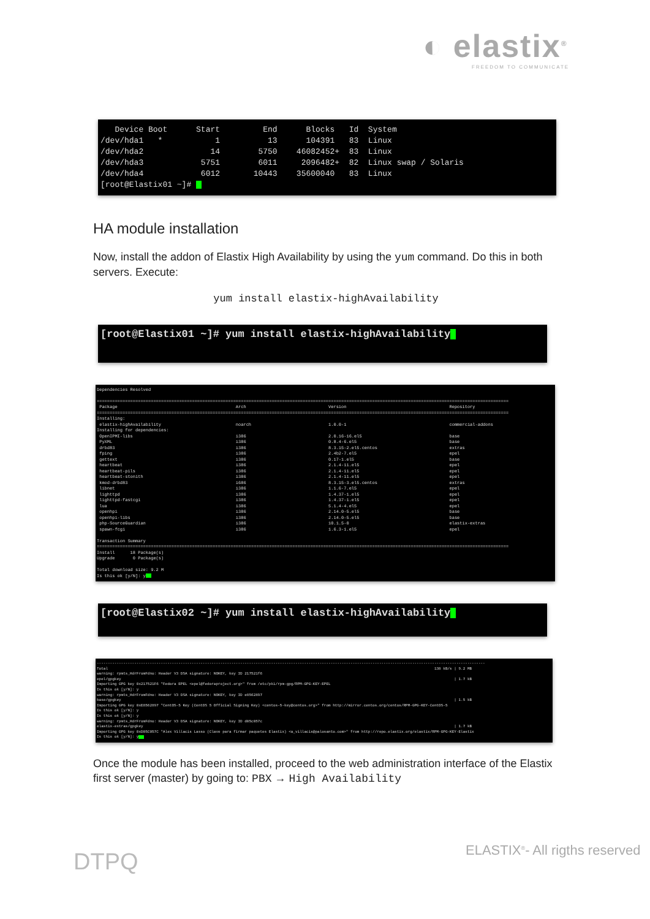◐ elastix<sup>®</sup>
FREEDOM TO COMMUNICATE
Device Boot Start End Blocks Id System /dev/hda1 * 1 13 104391 83 Linux /dev/hda2 14 5750 46082452+ 83 Linux /dev/hda3 5751 6011 2096482+ 82 Linux swap / Solaris /dev/hda4 6012 10443 35600040 83 Linux [root@Elastix01 ~]#
HA module installation
Now, install the addon of Elastix High Availability by using the yum command. Do this in both servers. Execute:
yum install elastix-highAvailability
[root@Elastix01 ~]# yum install elastix-highAvailability
Dependencies Resolved ================================================================================================================================================================ Package Arch Version Repository ================================================================================================================================================================ Installing: elastix-highAvailability noarch 1.0.0-1 commercial-addons Installing for dependencies: OpenIPMI-libs i386 2.0.16-16.el5 base PyXML i386 0.8.4-6.el5 base drbd83 i386 8.3.15-2.el5.centos extras fping i386 2.4b2-7.el5 epel gettext i386 0.17-1.el5 base heartbeat i386 2.1.4-11.el5 epel heartbeat-pils i386 2.1.4-11.el5 epel heartbeat-stonith i386 2.1.4-11.el5 epel kmod-drbd83 i686 8.3.15-3.el5.centos extras libnet i386 1.1.6-7.el5 epel lighttpd i386 1.4.37-1.el5 epel lighttpd-fastcgi i386 1.4.37-1.el5 epel lua i386 5.1.4-4.el5 epel openhpi i386 2.14.0-5.el5 base openhpi-libs i386 2.14.0-5.el5 base php-SourceGuardian i386 10.1.5-0 elastix-extras spawn-fcgi i386 1.6.3-1.el5 epel Transaction Summary ================================================================================================================================================================ Install 18 Package(s) Upgrade 0 Package(s) Total download size: 9.2 M Is this ok [y/N]: y
[root@Elastix02 ~]# yum install elastix-highAvailability
-------------------------------------------------------------------------------------------------------------------------------------------------------------------------------- Total 138 kB/s | 9.2 MB warning: rpmts_HdrFromFdno: Header V3 DSA signature: NOKEY, key ID 217521f6 epel/gpgkey | 1.7 kB Importing GPG key 0x217521F6 "Fedora EPEL <epel@fedoraproject.org>" from /etc/pki/rpm-gpg/RPM-GPG-KEY-EPEL Is this ok [y/N]: y warning: rpmts_HdrFromFdno: Header V3 DSA signature: NOKEY, key ID e8562897 base/gpgkey | 1.5 kB Importing GPG key 0xE8562897 "CentOS-5 Key (CentOS 5 Official Signing Key) <centos-5-key@centos.org>" from http://mirror.centos.org/centos/RPM-GPG-KEY-CentOS-5 Is this ok [y/N]: y Is this ok [y/N]: y warning: rpmts_HdrFromFdno: Header V3 DSA signature: NOKEY, key ID d05c057c elastix-extras/gpgkey | 1.7 kB Importing GPG key 0xD05C057C "Alex Villacis Lasso (Clave para firmar paquetes Elastix) <a_villacis@palosanto.com>" from http://repo.elastix.org/elastix/RPM-GPG-KEY-Elastix Is this ok [y/N]: y
Once the module has been installed, proceed to the web administration interface of the Elastix first server (master) by going to: PBX → High Availability
DTPQ ELASTIX<sup>®</sup>- All rigths reserved